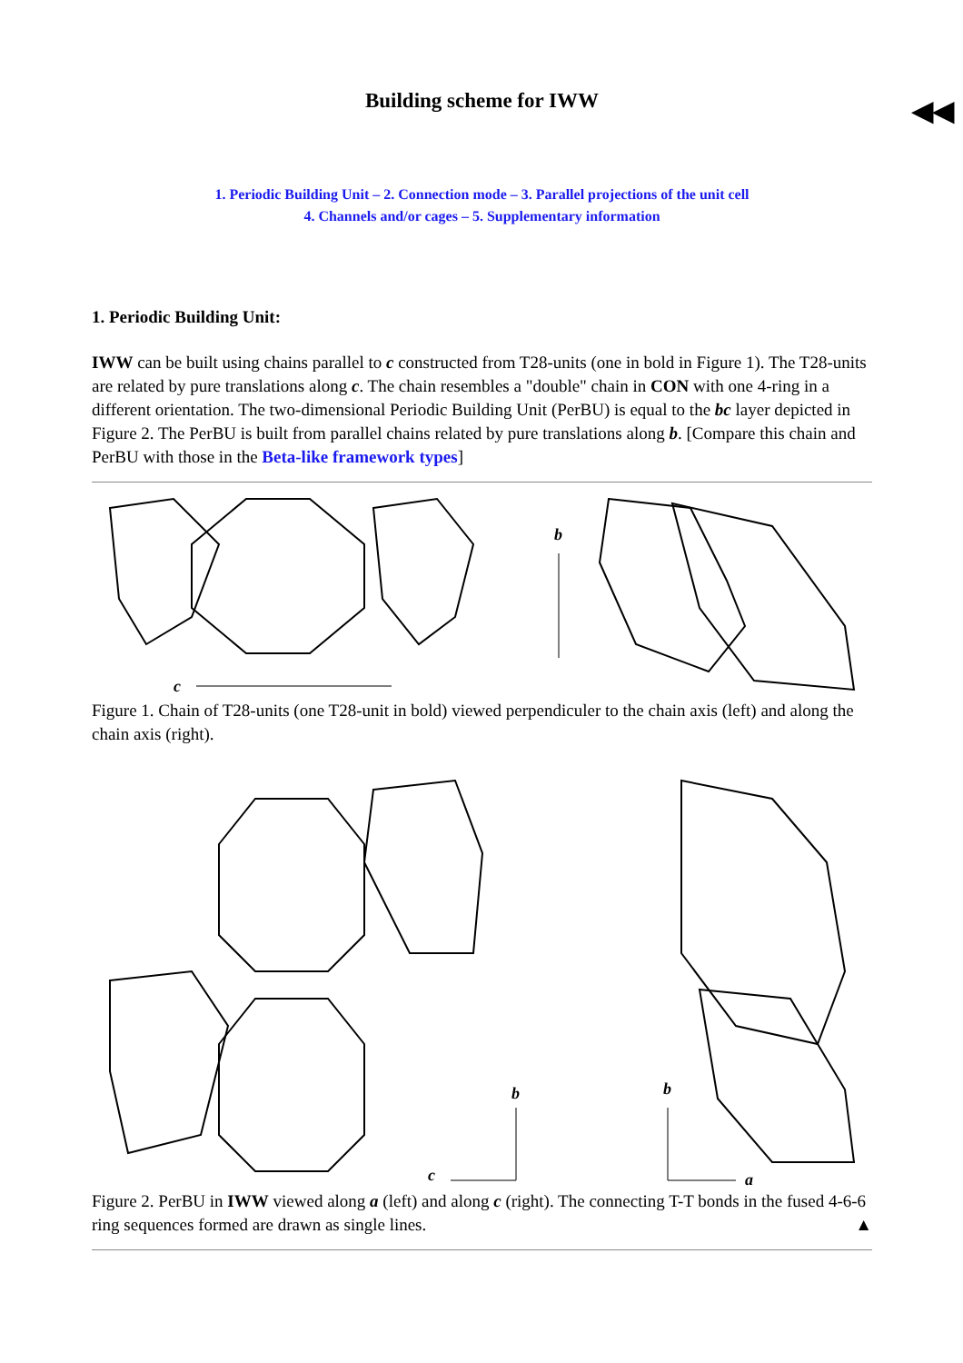Building scheme for IWW ◀◀
1. Periodic Building Unit – 2. Connection mode – 3. Parallel projections of the unit cell
4. Channels and/or cages – 5. Supplementary information
1. Periodic Building Unit:
IWW can be built using chains parallel to c constructed from T28-units (one in bold in Figure 1). The T28-units are related by pure translations along c. The chain resembles a "double" chain in CON with one 4-ring in a different orientation. The two-dimensional Periodic Building Unit (PerBU) is equal to the bc layer depicted in Figure 2. The PerBU is built from parallel chains related by pure translations along b. [Compare this chain and PerBU with those in the Beta-like framework types]
c
b
Figure 1. Chain of T28-units (one T28-unit in bold) viewed perpendiculer to the chain axis (left) and along the chain axis (right).
c
b
b
a
Figure 2. PerBU in IWW viewed along a (left) and along c (right). The connecting T-T bonds in the fused 4-6-6 ring sequences formed are drawn as single lines. ▲